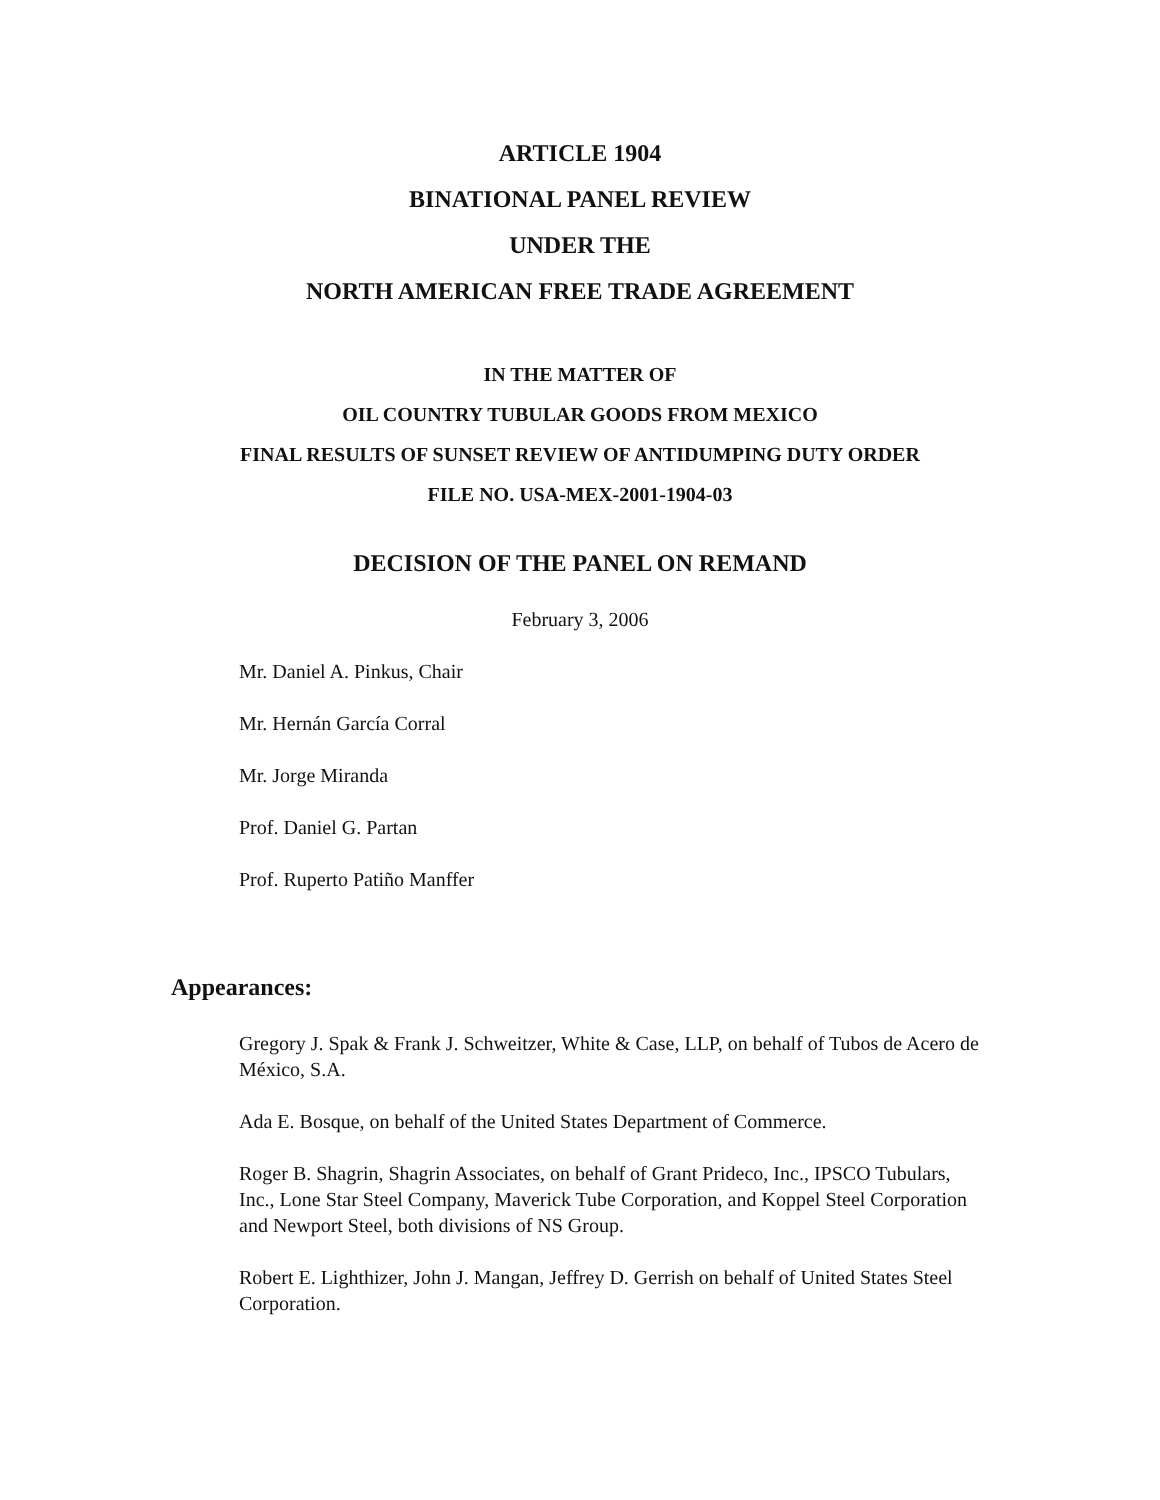ARTICLE 1904
BINATIONAL PANEL REVIEW
UNDER THE
NORTH AMERICAN FREE TRADE AGREEMENT
IN THE MATTER OF
OIL COUNTRY TUBULAR GOODS FROM MEXICO
FINAL RESULTS OF SUNSET REVIEW OF ANTIDUMPING DUTY ORDER
FILE NO. USA-MEX-2001-1904-03
DECISION OF THE PANEL ON REMAND
February 3, 2006
Mr. Daniel A. Pinkus, Chair
Mr. Hernán García Corral
Mr. Jorge Miranda
Prof. Daniel G. Partan
Prof. Ruperto Patiño Manffer
Appearances:
Gregory J. Spak & Frank J. Schweitzer, White & Case, LLP, on behalf of Tubos de Acero de México, S.A.
Ada E. Bosque, on behalf of the United States Department of Commerce.
Roger B. Shagrin, Shagrin Associates, on behalf of Grant Prideco, Inc., IPSCO Tubulars, Inc., Lone Star Steel Company, Maverick Tube Corporation, and Koppel Steel Corporation and Newport Steel, both divisions of NS Group.
Robert E. Lighthizer, John J. Mangan, Jeffrey D. Gerrish on behalf of United States Steel Corporation.